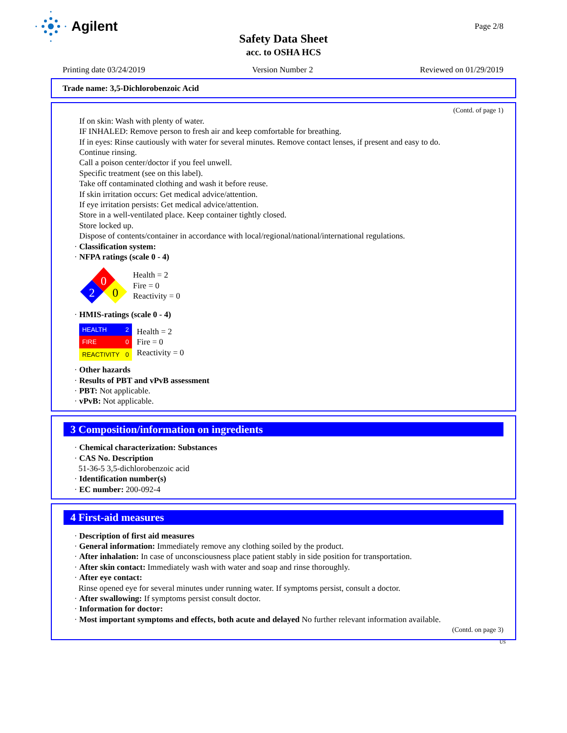Agilent
Page 2/8
Safety Data Sheet
acc. to OSHA HCS
Printing date 03/24/2019 Version Number 2 Reviewed on 01/29/2019
Trade name: 3,5-Dichlorobenzoic Acid
(Contd. of page 1)
If on skin: Wash with plenty of water.
IF INHALED: Remove person to fresh air and keep comfortable for breathing.
If in eyes: Rinse cautiously with water for several minutes. Remove contact lenses, if present and easy to do.
Continue rinsing.
Call a poison center/doctor if you feel unwell.
Specific treatment (see on this label).
Take off contaminated clothing and wash it before reuse.
If skin irritation occurs: Get medical advice/attention.
If eye irritation persists: Get medical advice/attention.
Store in a well-ventilated place. Keep container tightly closed.
Store locked up.
Dispose of contents/container in accordance with local/regional/national/international regulations.
· Classification system:
· NFPA ratings (scale 0 - 4)
0
2
0
Health = 2
Fire = 0
Reactivity = 0
· HMIS-ratings (scale 0 - 4)
| HEALTH | 2 |
| FIRE | 0 |
| REACTIVITY | 0 |
Health = 2
Fire = 0
Reactivity = 0
· Other hazards
· Results of PBT and vPvB assessment
· PBT: Not applicable.
· vPvB: Not applicable.
3 Composition/information on ingredients
· Chemical characterization: Substances
· CAS No. Description
51-36-5 3,5-dichlorobenzoic acid
· Identification number(s)
· EC number: 200-092-4
4 First-aid measures
· Description of first aid measures
· General information: Immediately remove any clothing soiled by the product.
· After inhalation: In case of unconsciousness place patient stably in side position for transportation.
· After skin contact: Immediately wash with water and soap and rinse thoroughly.
· After eye contact:
Rinse opened eye for several minutes under running water. If symptoms persist, consult a doctor.
· After swallowing: If symptoms persist consult doctor.
· Information for doctor:
· Most important symptoms and effects, both acute and delayed No further relevant information available.
(Contd. on page 3)
US